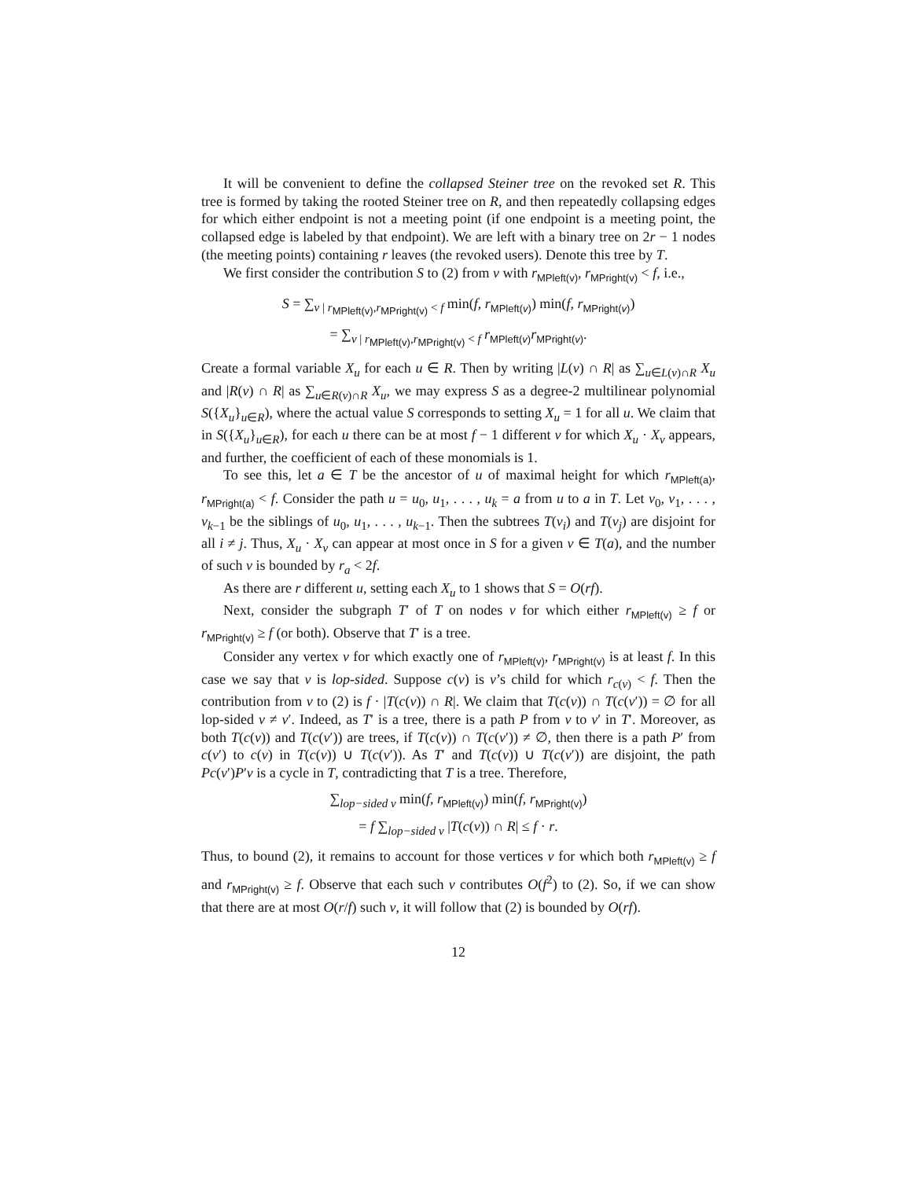It will be convenient to define the collapsed Steiner tree on the revoked set R. This tree is formed by taking the rooted Steiner tree on R, and then repeatedly collapsing edges for which either endpoint is not a meeting point (if one endpoint is a meeting point, the collapsed edge is labeled by that endpoint). We are left with a binary tree on 2r − 1 nodes (the meeting points) containing r leaves (the revoked users). Denote this tree by T.
We first consider the contribution S to (2) from v with r<sub>MPleft(v)</sub>, r<sub>MPright(v)</sub> < f, i.e.,
S = ∑<sub>v | r<sub>MPleft(v)</sub>,r<sub>MPright(v)</sub> < f</sub> min(f, r<sub>MPleft(v)</sub>) min(f, r<sub>MPright(v)</sub>)
= ∑<sub>v | r<sub>MPleft(v)</sub>,r<sub>MPright(v)</sub> < f</sub> r<sub>MPleft(v)</sub>r<sub>MPright(v)</sub>.
Create a formal variable X<sub>u</sub> for each u ∈ R. Then by writing |L(v) ∩ R| as ∑<sub>u∈L(v)∩R</sub> X<sub>u</sub> and |R(v) ∩ R| as ∑<sub>u∈R(v)∩R</sub> X<sub>u</sub>, we may express S as a degree-2 multilinear polynomial S({X<sub>u</sub>}<sub>u∈R</sub>), where the actual value S corresponds to setting X<sub>u</sub> = 1 for all u. We claim that in S({X<sub>u</sub>}<sub>u∈R</sub>), for each u there can be at most f − 1 different v for which X<sub>u</sub> · X<sub>v</sub> appears, and further, the coefficient of each of these monomials is 1.
To see this, let a ∈ T be the ancestor of u of maximal height for which r<sub>MPleft(a)</sub>, r<sub>MPright(a)</sub> < f. Consider the path u = u<sub>0</sub>, u<sub>1</sub>, . . . , u<sub>k</sub> = a from u to a in T. Let v<sub>0</sub>, v<sub>1</sub>, . . . , v<sub>k−1</sub> be the siblings of u<sub>0</sub>, u<sub>1</sub>, . . . , u<sub>k−1</sub>. Then the subtrees T(v<sub>i</sub>) and T(v<sub>j</sub>) are disjoint for all i ≠ j. Thus, X<sub>u</sub> · X<sub>v</sub> can appear at most once in S for a given v ∈ T(a), and the number of such v is bounded by r<sub>a</sub> < 2f.
As there are r different u, setting each X<sub>u</sub> to 1 shows that S = O(rf).
Next, consider the subgraph T′ of T on nodes v for which either r<sub>MPleft(v)</sub> ≥ f or r<sub>MPright(v)</sub> ≥ f (or both). Observe that T′ is a tree.
Consider any vertex v for which exactly one of r<sub>MPleft(v)</sub>, r<sub>MPright(v)</sub> is at least f. In this case we say that v is lop-sided. Suppose c(v) is v’s child for which r<sub>c(v)</sub> < f. Then the contribution from v to (2) is f · |T(c(v)) ∩ R|. We claim that T(c(v)) ∩ T(c(v′)) = ∅ for all lop-sided v ≠ v′. Indeed, as T′ is a tree, there is a path P from v to v′ in T′. Moreover, as both T(c(v)) and T(c(v′)) are trees, if T(c(v)) ∩ T(c(v′)) ≠ ∅, then there is a path P′ from c(v′) to c(v) in T(c(v)) ∪ T(c(v′)). As T′ and T(c(v)) ∪ T(c(v′)) are disjoint, the path Pc(v′)P′v is a cycle in T, contradicting that T is a tree. Therefore,
∑<sub>lop−sided v</sub> min(f, r<sub>MPleft(v)</sub>) min(f, r<sub>MPright(v)</sub>)
= f ∑<sub>lop−sided v</sub> |T(c(v)) ∩ R| ≤ f · r.
Thus, to bound (2), it remains to account for those vertices v for which both r<sub>MPleft(v)</sub> ≥ f and r<sub>MPright(v)</sub> ≥ f. Observe that each such v contributes O(f<sup>2</sup>) to (2). So, if we can show that there are at most O(r/f) such v, it will follow that (2) is bounded by O(rf).
12